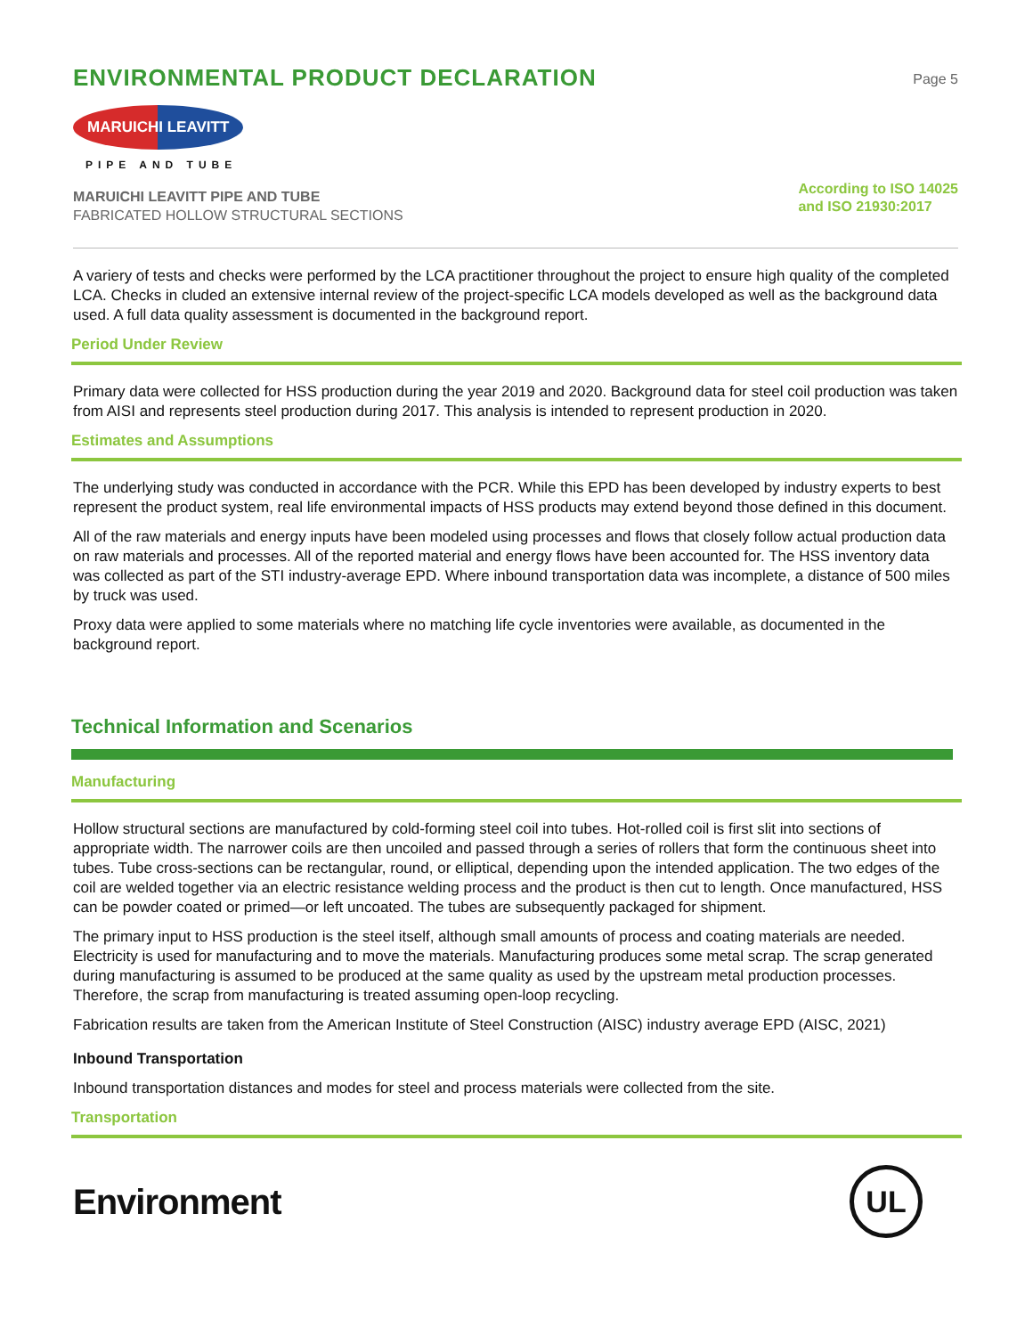ENVIRONMENTAL PRODUCT DECLARATION
Page 5
MARUICHI LEAVITT
PIPE AND TUBE
MARUICHI LEAVITT PIPE AND TUBE
FABRICATED HOLLOW STRUCTURAL SECTIONS
According to ISO 14025
and ISO 21930:2017
A variery of tests and checks were performed by the LCA practitioner throughout the project to ensure high quality of the completed LCA. Checks in cluded an extensive internal review of the project-specific LCA models developed as well as the background data used. A full data quality assessment is documented in the background report.
Period Under Review
Primary data were collected for HSS production during the year 2019 and 2020. Background data for steel coil production was taken from AISI and represents steel production during 2017. This analysis is intended to represent production in 2020.
Estimates and Assumptions
The underlying study was conducted in accordance with the PCR. While this EPD has been developed by industry experts to best represent the product system, real life environmental impacts of HSS products may extend beyond those defined in this document.
All of the raw materials and energy inputs have been modeled using processes and flows that closely follow actual production data on raw materials and processes. All of the reported material and energy flows have been accounted for. The HSS inventory data was collected as part of the STI industry-average EPD. Where inbound transportation data was incomplete, a distance of 500 miles by truck was used.
Proxy data were applied to some materials where no matching life cycle inventories were available, as documented in the background report.
Technical Information and Scenarios
Manufacturing
Hollow structural sections are manufactured by cold-forming steel coil into tubes. Hot-rolled coil is first slit into sections of appropriate width. The narrower coils are then uncoiled and passed through a series of rollers that form the continuous sheet into tubes. Tube cross-sections can be rectangular, round, or elliptical, depending upon the intended application. The two edges of the coil are welded together via an electric resistance welding process and the product is then cut to length. Once manufactured, HSS can be powder coated or primed—or left uncoated. The tubes are subsequently packaged for shipment.
The primary input to HSS production is the steel itself, although small amounts of process and coating materials are needed. Electricity is used for manufacturing and to move the materials. Manufacturing produces some metal scrap. The scrap generated during manufacturing is assumed to be produced at the same quality as used by the upstream metal production processes. Therefore, the scrap from manufacturing is treated assuming open-loop recycling.
Fabrication results are taken from the American Institute of Steel Construction (AISC) industry average EPD (AISC, 2021)
Inbound Transportation
Inbound transportation distances and modes for steel and process materials were collected from the site.
Transportation
Environment
UL